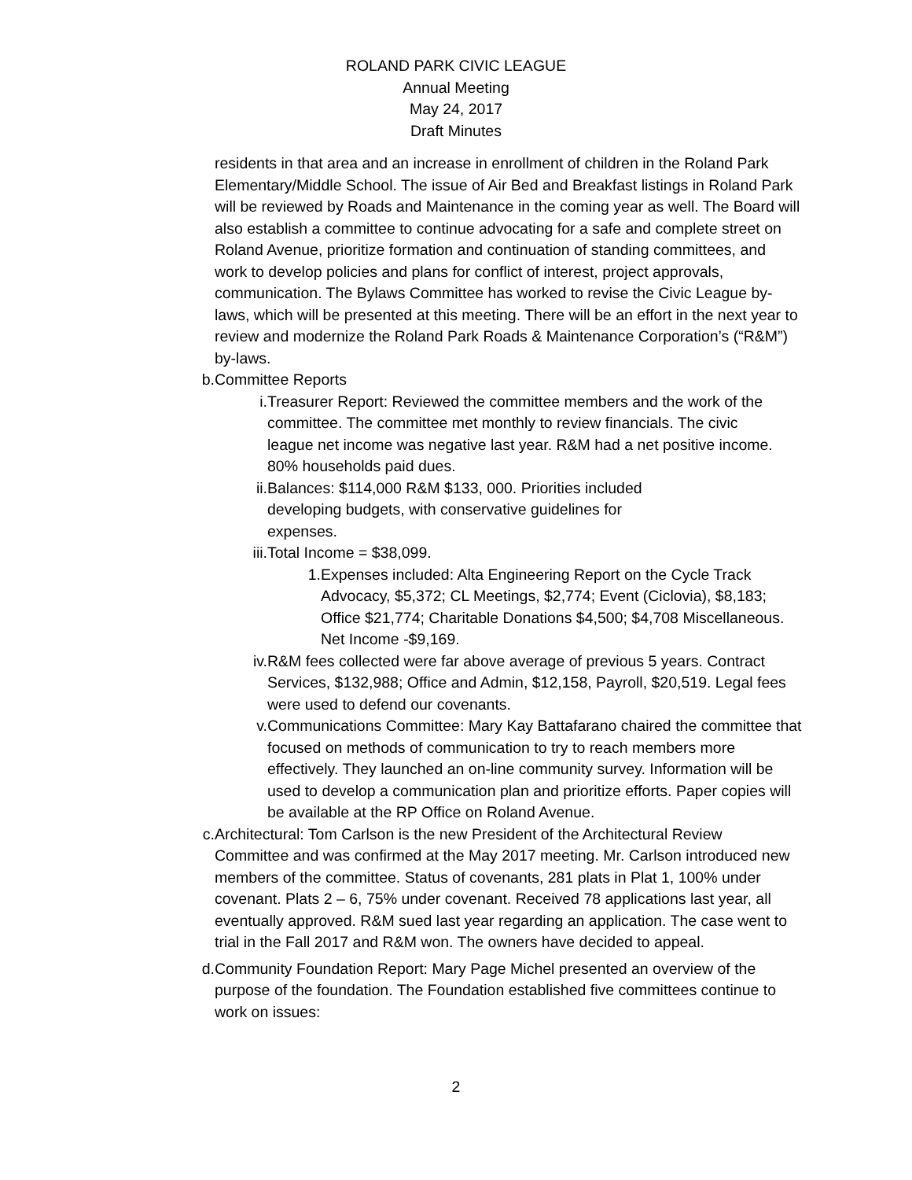ROLAND PARK CIVIC LEAGUE
Annual Meeting
May 24, 2017
Draft Minutes
residents in that area and an increase in enrollment of children in the Roland Park Elementary/Middle School. The issue of Air Bed and Breakfast listings in Roland Park will be reviewed by Roads and Maintenance in the coming year as well. The Board will also establish a committee to continue advocating for a safe and complete street on Roland Avenue, prioritize formation and continuation of standing committees, and work to develop policies and plans for conflict of interest, project approvals, communication. The Bylaws Committee has worked to revise the Civic League by-laws, which will be presented at this meeting. There will be an effort in the next year to review and modernize the Roland Park Roads & Maintenance Corporation’s (“R&M”) by-laws.
b. Committee Reports
i. Treasurer Report: Reviewed the committee members and the work of the committee. The committee met monthly to review financials. The civic league net income was negative last year. R&M had a net positive income. 80% households paid dues.
ii. Balances: $114,000 R&M $133, 000. Priorities included developing budgets, with conservative guidelines for expenses.
iii.
Total Income = $38,099.
1. Expenses included: Alta Engineering Report on the Cycle Track Advocacy, $5,372; CL Meetings, $2,774; Event (Ciclovia), $8,183; Office $21,774; Charitable Donations $4,500; $4,708 Miscellaneous. Net Income -$9,169.
iv. R&M fees collected were far above average of previous 5 years. Contract Services, $132,988; Office and Admin, $12,158, Payroll, $20,519. Legal fees were used to defend our covenants.
v. Communications Committee: Mary Kay Battafarano chaired the committee that focused on methods of communication to try to reach members more effectively. They launched an on-line community survey. Information will be used to develop a communication plan and prioritize efforts. Paper copies will be available at the RP Office on Roland Avenue.
c. Architectural: Tom Carlson is the new President of the Architectural Review Committee and was confirmed at the May 2017 meeting. Mr. Carlson introduced new members of the committee. Status of covenants, 281 plats in Plat 1, 100% under covenant. Plats 2 – 6, 75% under covenant. Received 78 applications last year, all eventually approved. R&M sued last year regarding an application. The case went to trial in the Fall 2017 and R&M won. The owners have decided to appeal.
d. Community Foundation Report: Mary Page Michel presented an overview of the purpose of the foundation. The Foundation established five committees continue to work on issues:
2